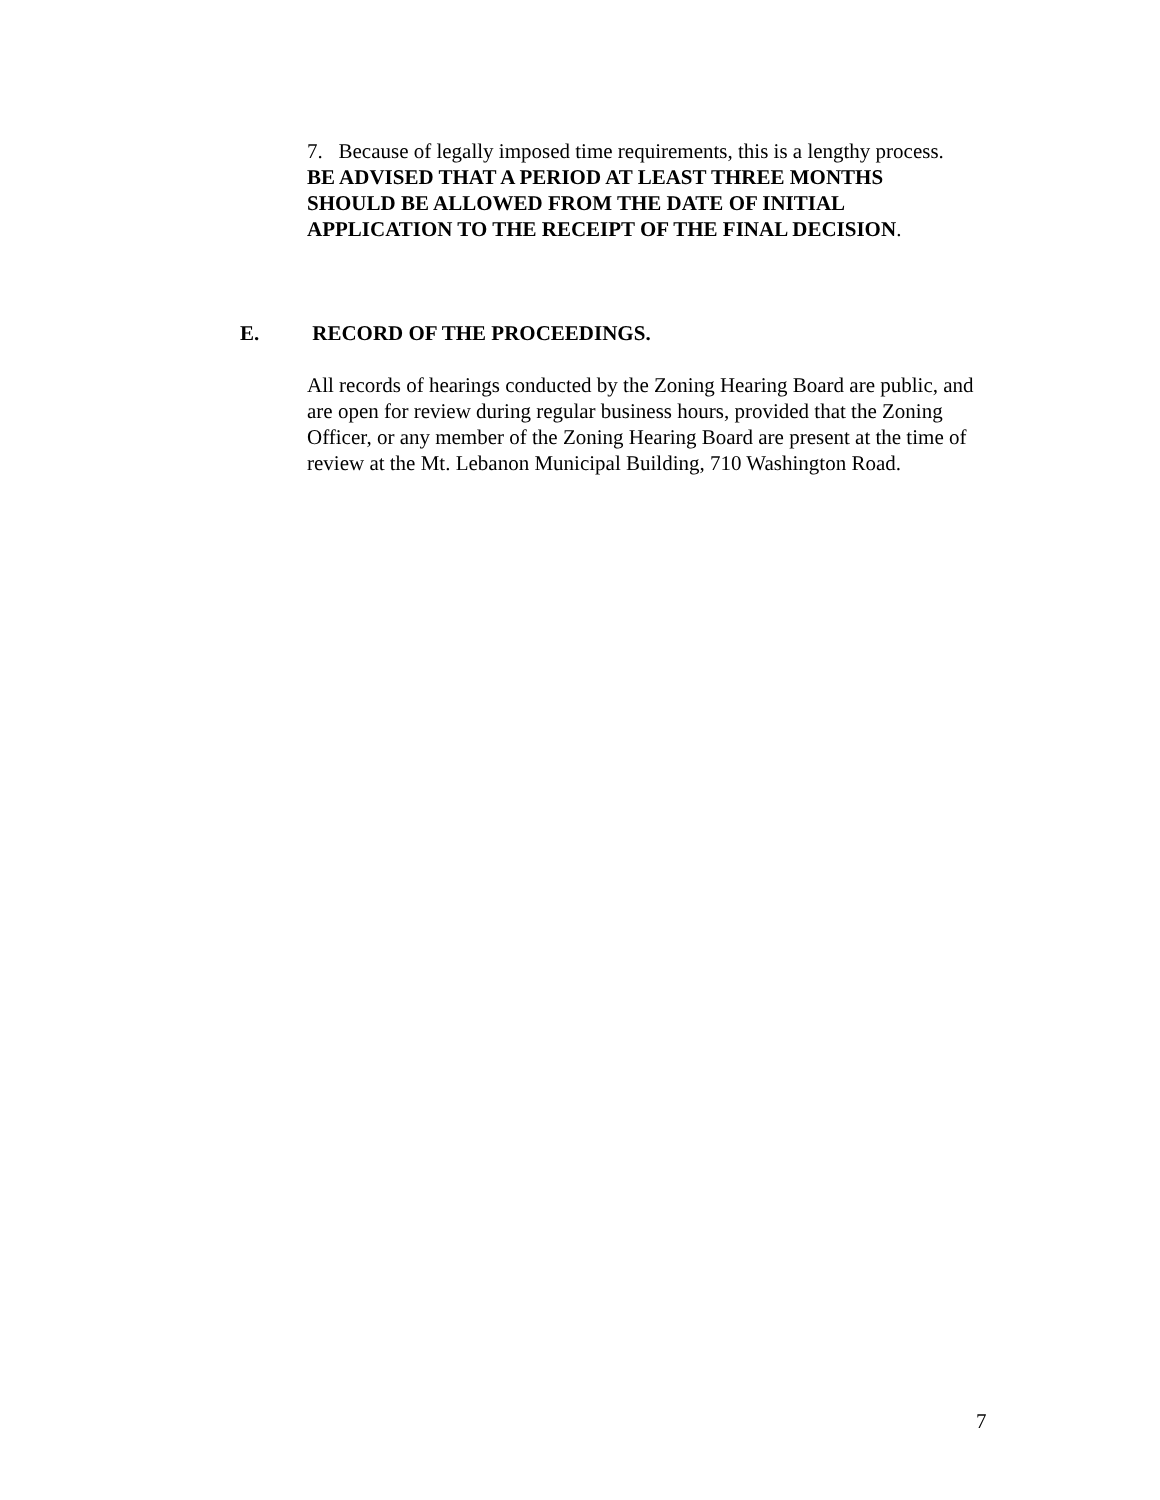7. Because of legally imposed time requirements, this is a lengthy process. BE ADVISED THAT A PERIOD AT LEAST THREE MONTHS SHOULD BE ALLOWED FROM THE DATE OF INITIAL APPLICATION TO THE RECEIPT OF THE FINAL DECISION.
E. RECORD OF THE PROCEEDINGS.
All records of hearings conducted by the Zoning Hearing Board are public, and are open for review during regular business hours, provided that the Zoning Officer, or any member of the Zoning Hearing Board are present at the time of review at the Mt. Lebanon Municipal Building, 710 Washington Road.
7